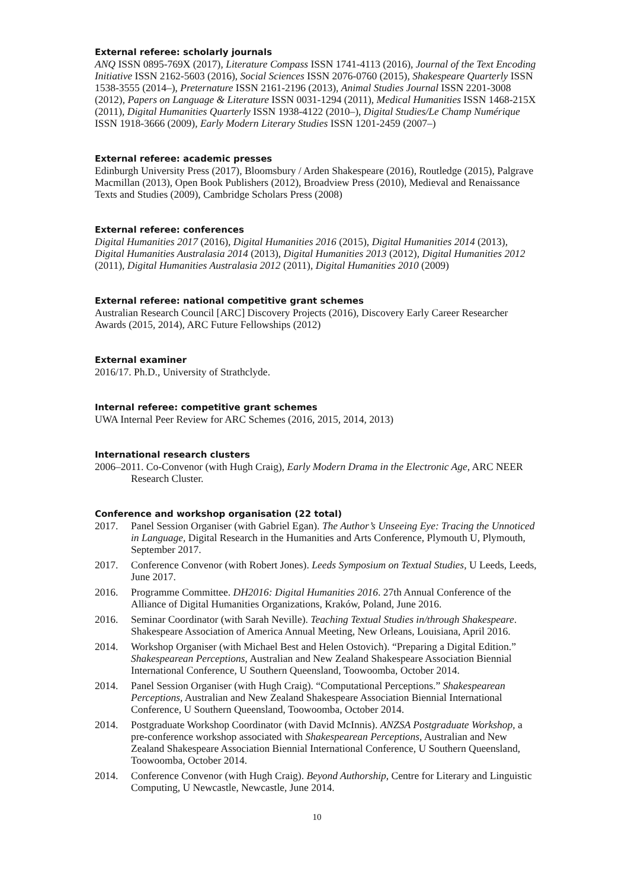External referee: scholarly journals
ANQ ISSN 0895-769X (2017), Literature Compass ISSN 1741-4113 (2016), Journal of the Text Encoding Initiative ISSN 2162-5603 (2016), Social Sciences ISSN 2076-0760 (2015), Shakespeare Quarterly ISSN 1538-3555 (2014–), Preternature ISSN 2161-2196 (2013), Animal Studies Journal ISSN 2201-3008 (2012), Papers on Language & Literature ISSN 0031-1294 (2011), Medical Humanities ISSN 1468-215X (2011), Digital Humanities Quarterly ISSN 1938-4122 (2010–), Digital Studies/Le Champ Numérique ISSN 1918-3666 (2009), Early Modern Literary Studies ISSN 1201-2459 (2007–)
External referee: academic presses
Edinburgh University Press (2017), Bloomsbury / Arden Shakespeare (2016), Routledge (2015), Palgrave Macmillan (2013), Open Book Publishers (2012), Broadview Press (2010), Medieval and Renaissance Texts and Studies (2009), Cambridge Scholars Press (2008)
External referee: conferences
Digital Humanities 2017 (2016), Digital Humanities 2016 (2015), Digital Humanities 2014 (2013), Digital Humanities Australasia 2014 (2013), Digital Humanities 2013 (2012), Digital Humanities 2012 (2011), Digital Humanities Australasia 2012 (2011), Digital Humanities 2010 (2009)
External referee: national competitive grant schemes
Australian Research Council [ARC] Discovery Projects (2016), Discovery Early Career Researcher Awards (2015, 2014), ARC Future Fellowships (2012)
External examiner
2016/17. Ph.D., University of Strathclyde.
Internal referee: competitive grant schemes
UWA Internal Peer Review for ARC Schemes (2016, 2015, 2014, 2013)
International research clusters
2006–2011. Co-Convenor (with Hugh Craig), Early Modern Drama in the Electronic Age, ARC NEER Research Cluster.
Conference and workshop organisation (22 total)
2017. Panel Session Organiser (with Gabriel Egan). The Author’s Unseeing Eye: Tracing the Unnoticed in Language, Digital Research in the Humanities and Arts Conference, Plymouth U, Plymouth, September 2017.
2017. Conference Convenor (with Robert Jones). Leeds Symposium on Textual Studies, U Leeds, Leeds, June 2017.
2016. Programme Committee. DH2016: Digital Humanities 2016. 27th Annual Conference of the Alliance of Digital Humanities Organizations, Kraków, Poland, June 2016.
2016. Seminar Coordinator (with Sarah Neville). Teaching Textual Studies in/through Shakespeare. Shakespeare Association of America Annual Meeting, New Orleans, Louisiana, April 2016.
2014. Workshop Organiser (with Michael Best and Helen Ostovich). “Preparing a Digital Edition.” Shakespearean Perceptions, Australian and New Zealand Shakespeare Association Biennial International Conference, U Southern Queensland, Toowoomba, October 2014.
2014. Panel Session Organiser (with Hugh Craig). “Computational Perceptions.” Shakespearean Perceptions, Australian and New Zealand Shakespeare Association Biennial International Conference, U Southern Queensland, Toowoomba, October 2014.
2014. Postgraduate Workshop Coordinator (with David McInnis). ANZSA Postgraduate Workshop, a pre-conference workshop associated with Shakespearean Perceptions, Australian and New Zealand Shakespeare Association Biennial International Conference, U Southern Queensland, Toowoomba, October 2014.
2014. Conference Convenor (with Hugh Craig). Beyond Authorship, Centre for Literary and Linguistic Computing, U Newcastle, Newcastle, June 2014.
10